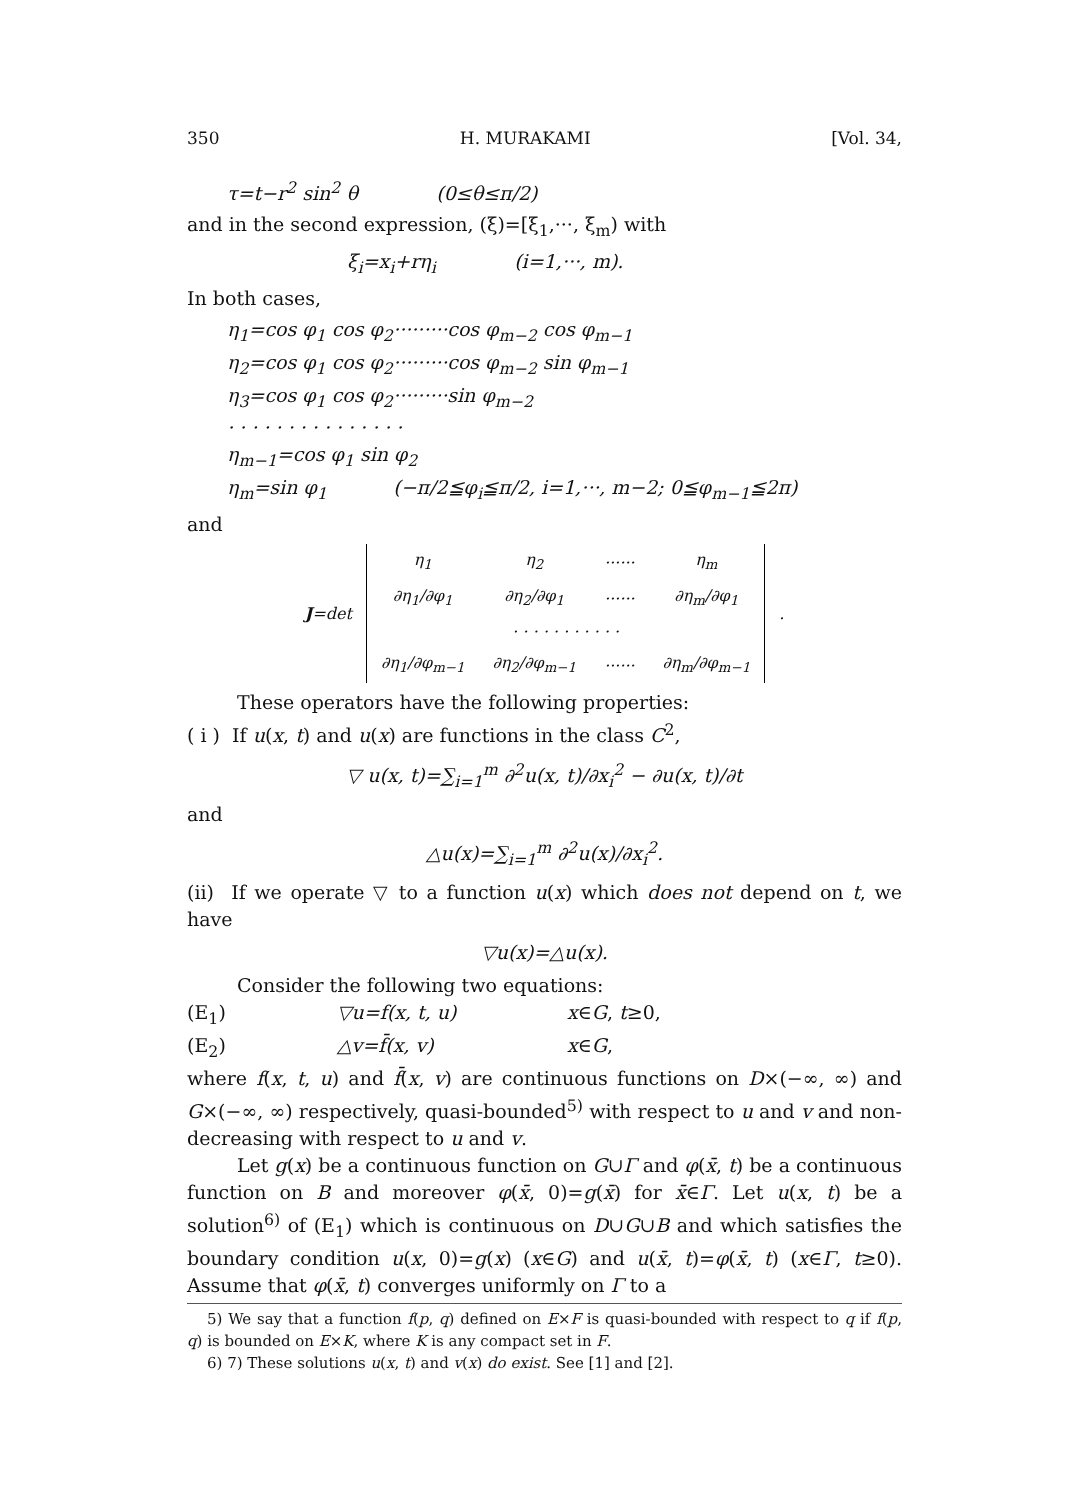350 H. MURAKAMI [Vol. 34,
τ=t−r<sup>2</sup> sin<sup>2</sup> θ (0≤θ≤π/2)
and in the second expression, (ξ)=[ξ<sub>1</sub>,···, ξ<sub>m</sub>) with
ξ<sub>i</sub>=x<sub>i</sub>+rη<sub>i</sub> (i=1,···, m).
In both cases,
η<sub>1</sub>=cos φ<sub>1</sub> cos φ<sub>2</sub>·········cos φ<sub>m−2</sub> cos φ<sub>m−1</sub>
η<sub>2</sub>=cos φ<sub>1</sub> cos φ<sub>2</sub>·········cos φ<sub>m−2</sub> sin φ<sub>m−1</sub>
η<sub>3</sub>=cos φ<sub>1</sub> cos φ<sub>2</sub>·········sin φ<sub>m−2</sub>
· · · · · · · · · · · · · · ·
η<sub>m−1</sub>=cos φ<sub>1</sub> sin φ<sub>2</sub>
η<sub>m</sub>=sin φ<sub>1</sub> (−π/2≦φ<sub>i</sub>≦π/2, i=1,···, m−2; 0≦φ<sub>m−1</sub>≦2π)
and
| J =det | η<sub>1</sub> | η<sub>2</sub> | ······ | η<sub>m</sub> | . |
| | ∂η<sub>1</sub>/∂φ<sub>1</sub> | ∂η<sub>2</sub>/∂φ<sub>1</sub> | ······ | ∂η<sub>m</sub>/∂φ<sub>1</sub> | |
| | · · · · · · · · · · · | | | | |
| | ∂η<sub>1</sub>/∂φ<sub>m−1</sub> | ∂η<sub>2</sub>/∂φ<sub>m−1</sub> | ······ | ∂η<sub>m</sub>/∂φ<sub>m−1</sub> | |
These operators have the following properties:
( i ) If u(x, t) and u(x) are functions in the class C<sup>2</sup>,
▽ u(x, t)=∑<sub>i=1</sub><sup>m</sup> ∂<sup>2</sup>u(x, t)/∂x<sub>i</sub><sup>2</sup> − ∂u(x, t)/∂t
and
△u(x)=∑<sub>i=1</sub><sup>m</sup> ∂<sup>2</sup>u(x)/∂x<sub>i</sub><sup>2</sup>.
(ii) If we operate ▽ to a function u(x) which does not depend on t, we have
▽u(x)=△u(x).
Consider the following two equations:
(E<sub>1</sub>) ▽u=f(x, t, u) x∈G, t≥0,
(E<sub>2</sub>) △v=f̄(x, v) x∈G,
where f(x, t, u) and f̄(x, v) are continuous functions on D×(−∞, ∞) and G×(−∞, ∞) respectively, quasi-bounded<sup>5)</sup> with respect to u and v and non-decreasing with respect to u and v.
Let g(x) be a continuous function on G∪Γ and φ(x̄, t) be a continuous function on B and moreover φ(x̄, 0)=g(x̄) for x̄∈Γ. Let u(x, t) be a solution<sup>6)</sup> of (E<sub>1</sub>) which is continuous on D∪G∪B and which satisfies the boundary condition u(x, 0)=g(x) (x∈G) and u(x̄, t)=φ(x̄, t) (x∈Γ, t≥0). Assume that φ(x̄, t) converges uniformly on Γ to a
5) We say that a function f(p, q) defined on E×F is quasi-bounded with respect to q if f(p, q) is bounded on E×K, where K is any compact set in F.
6) 7) These solutions u(x, t) and v(x) do exist. See [1] and [2].